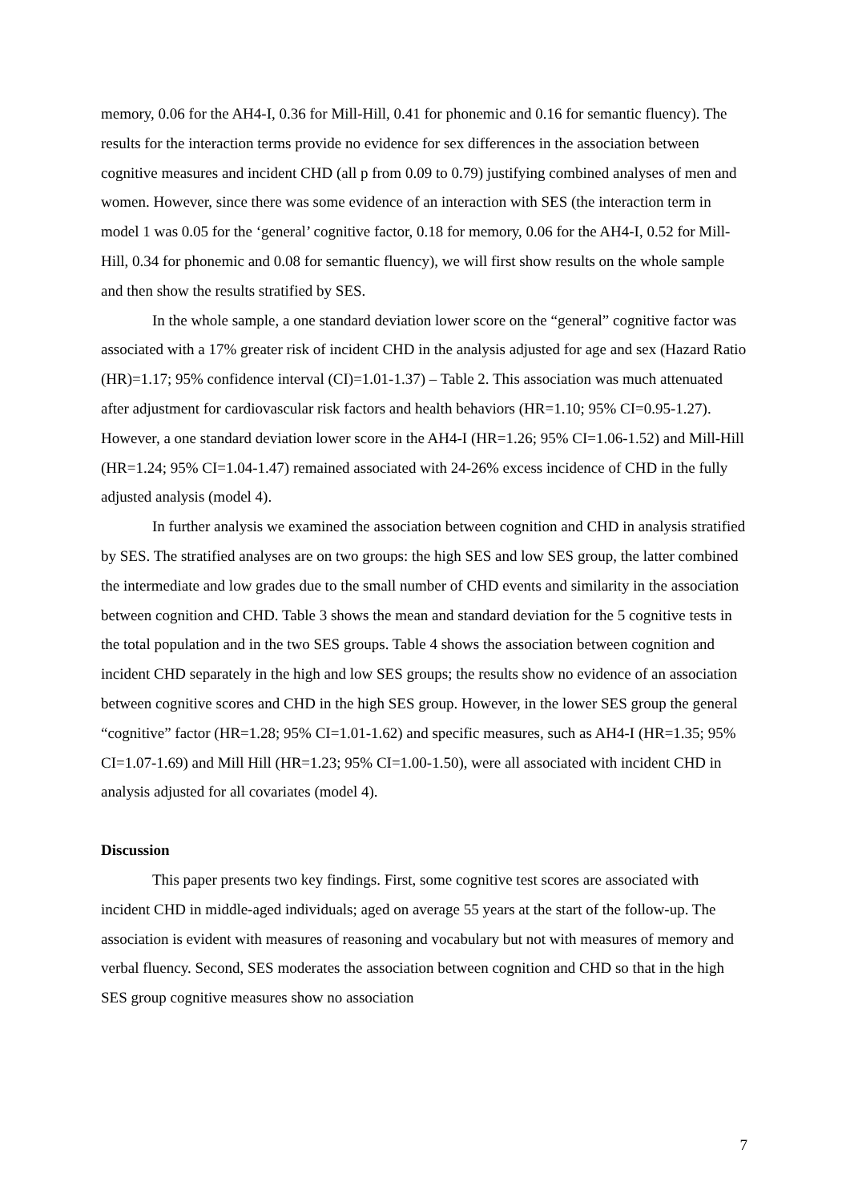memory, 0.06 for the AH4-I, 0.36 for Mill-Hill, 0.41 for phonemic and 0.16 for semantic fluency). The results for the interaction terms provide no evidence for sex differences in the association between cognitive measures and incident CHD (all p from 0.09 to 0.79) justifying combined analyses of men and women. However, since there was some evidence of an interaction with SES (the interaction term in model 1 was 0.05 for the ‘general’ cognitive factor, 0.18 for memory, 0.06 for the AH4-I, 0.52 for Mill-Hill, 0.34 for phonemic and 0.08 for semantic fluency), we will first show results on the whole sample and then show the results stratified by SES.
In the whole sample, a one standard deviation lower score on the “general” cognitive factor was associated with a 17% greater risk of incident CHD in the analysis adjusted for age and sex (Hazard Ratio (HR)=1.17; 95% confidence interval (CI)=1.01-1.37) – Table 2. This association was much attenuated after adjustment for cardiovascular risk factors and health behaviors (HR=1.10; 95% CI=0.95-1.27). However, a one standard deviation lower score in the AH4-I (HR=1.26; 95% CI=1.06-1.52) and Mill-Hill (HR=1.24; 95% CI=1.04-1.47) remained associated with 24-26% excess incidence of CHD in the fully adjusted analysis (model 4).
In further analysis we examined the association between cognition and CHD in analysis stratified by SES. The stratified analyses are on two groups: the high SES and low SES group, the latter combined the intermediate and low grades due to the small number of CHD events and similarity in the association between cognition and CHD. Table 3 shows the mean and standard deviation for the 5 cognitive tests in the total population and in the two SES groups. Table 4 shows the association between cognition and incident CHD separately in the high and low SES groups; the results show no evidence of an association between cognitive scores and CHD in the high SES group. However, in the lower SES group the general “cognitive” factor (HR=1.28; 95% CI=1.01-1.62) and specific measures, such as AH4-I (HR=1.35; 95% CI=1.07-1.69) and Mill Hill (HR=1.23; 95% CI=1.00-1.50), were all associated with incident CHD in analysis adjusted for all covariates (model 4).
Discussion
This paper presents two key findings. First, some cognitive test scores are associated with incident CHD in middle-aged individuals; aged on average 55 years at the start of the follow-up. The association is evident with measures of reasoning and vocabulary but not with measures of memory and verbal fluency. Second, SES moderates the association between cognition and CHD so that in the high SES group cognitive measures show no association
7